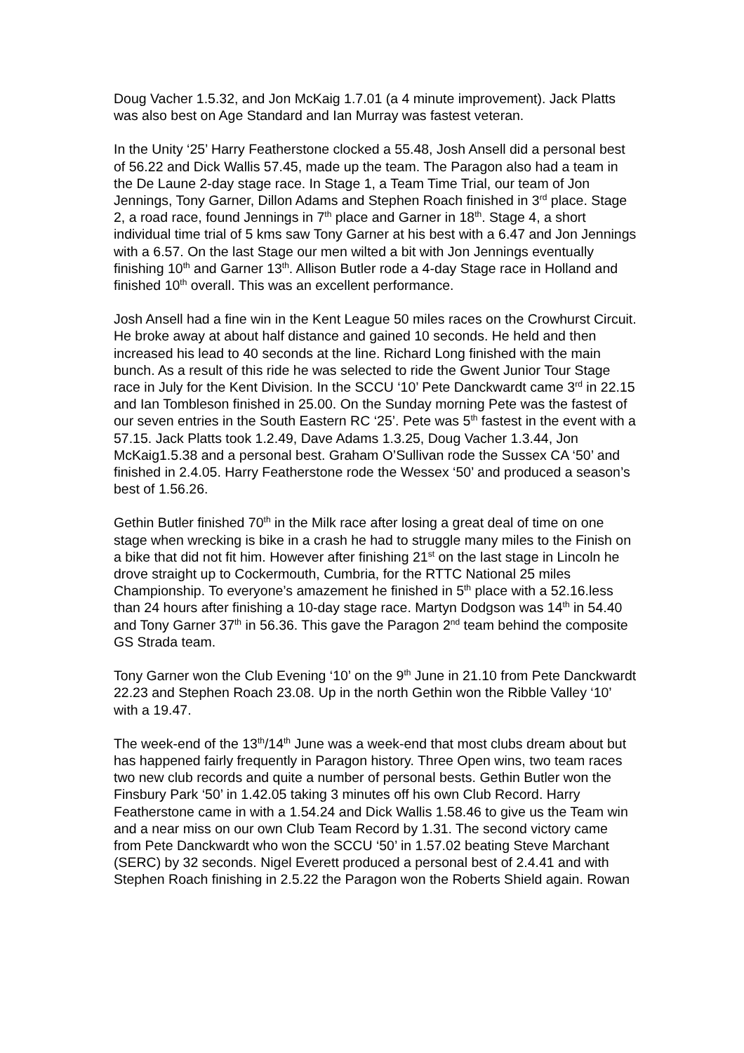Doug Vacher 1.5.32, and Jon McKaig 1.7.01 (a 4 minute improvement). Jack Platts was also best on Age Standard and Ian Murray was fastest veteran.
In the Unity ‘25’ Harry Featherstone clocked a 55.48, Josh Ansell did a personal best of 56.22 and Dick Wallis 57.45, made up the team. The Paragon also had a team in the De Laune 2-day stage race. In Stage 1, a Team Time Trial, our team of Jon Jennings, Tony Garner, Dillon Adams and Stephen Roach finished in 3<sup>rd</sup> place. Stage 2, a road race, found Jennings in 7<sup>th</sup> place and Garner in 18<sup>th</sup>. Stage 4, a short individual time trial of 5 kms saw Tony Garner at his best with a 6.47 and Jon Jennings with a 6.57. On the last Stage our men wilted a bit with Jon Jennings eventually finishing 10<sup>th</sup> and Garner 13<sup>th</sup>. Allison Butler rode a 4-day Stage race in Holland and finished 10<sup>th</sup> overall. This was an excellent performance.
Josh Ansell had a fine win in the Kent League 50 miles races on the Crowhurst Circuit. He broke away at about half distance and gained 10 seconds. He held and then increased his lead to 40 seconds at the line. Richard Long finished with the main bunch. As a result of this ride he was selected to ride the Gwent Junior Tour Stage race in July for the Kent Division. In the SCCU ‘10’ Pete Danckwardt came 3<sup>rd</sup> in 22.15 and Ian Tombleson finished in 25.00. On the Sunday morning Pete was the fastest of our seven entries in the South Eastern RC ‘25’. Pete was 5<sup>th</sup> fastest in the event with a 57.15. Jack Platts took 1.2.49, Dave Adams 1.3.25, Doug Vacher 1.3.44, Jon McKaig1.5.38 and a personal best. Graham O’Sullivan rode the Sussex CA ‘50’ and finished in 2.4.05. Harry Featherstone rode the Wessex ‘50’ and produced a season’s best of 1.56.26.
Gethin Butler finished 70<sup>th</sup> in the Milk race after losing a great deal of time on one stage when wrecking is bike in a crash he had to struggle many miles to the Finish on a bike that did not fit him. However after finishing 21<sup>st</sup> on the last stage in Lincoln he drove straight up to Cockermouth, Cumbria, for the RTTC National 25 miles Championship. To everyone’s amazement he finished in 5<sup>th</sup> place with a 52.16.less than 24 hours after finishing a 10-day stage race. Martyn Dodgson was 14<sup>th</sup> in 54.40 and Tony Garner 37<sup>th</sup> in 56.36. This gave the Paragon 2<sup>nd</sup> team behind the composite GS Strada team.
Tony Garner won the Club Evening ‘10’ on the 9<sup>th</sup> June in 21.10 from Pete Danckwardt 22.23 and Stephen Roach 23.08. Up in the north Gethin won the Ribble Valley ‘10’ with a 19.47.
The week-end of the 13<sup>th</sup>/14<sup>th</sup> June was a week-end that most clubs dream about but has happened fairly frequently in Paragon history. Three Open wins, two team races two new club records and quite a number of personal bests. Gethin Butler won the Finsbury Park ‘50’ in 1.42.05 taking 3 minutes off his own Club Record. Harry Featherstone came in with a 1.54.24 and Dick Wallis 1.58.46 to give us the Team win and a near miss on our own Club Team Record by 1.31. The second victory came from Pete Danckwardt who won the SCCU ‘50’ in 1.57.02 beating Steve Marchant (SERC) by 32 seconds. Nigel Everett produced a personal best of 2.4.41 and with Stephen Roach finishing in 2.5.22 the Paragon won the Roberts Shield again. Rowan